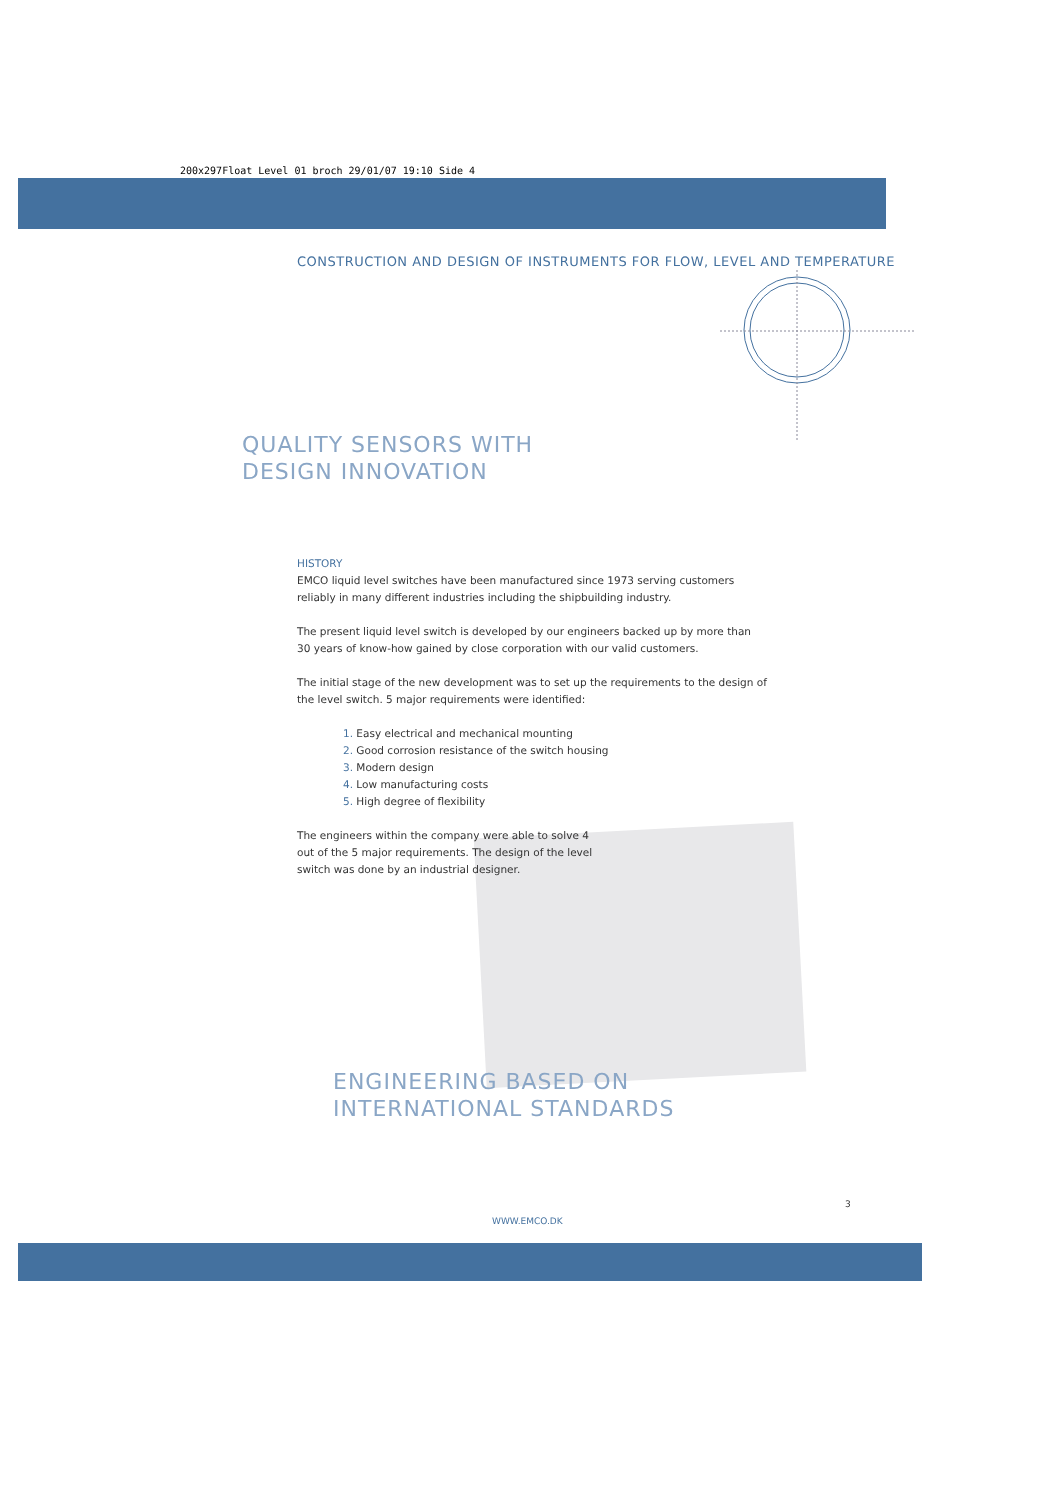200x297Float Level 01 broch 29/01/07 19:10 Side 4
CONSTRUCTION AND DESIGN OF INSTRUMENTS FOR FLOW, LEVEL AND TEMPERATURE
QUALITY SENSORS WITH
DESIGN INNOVATION
HISTORY
EMCO liquid level switches have been manufactured since 1973 serving customers reliably in many different industries including the shipbuilding industry.
The present liquid level switch is developed by our engineers backed up by more than 30 years of know-how gained by close corporation with our valid customers.
The initial stage of the new development was to set up the requirements to the design of the level switch. 5 major requirements were identified:
1. Easy electrical and mechanical mounting
2. Good corrosion resistance of the switch housing
3. Modern design
4. Low manufacturing costs
5. High degree of flexibility
The engineers within the company were able to solve 4 out of the 5 major requirements. The design of the level switch was done by an industrial designer.
ENGINEERING BASED ON
INTERNATIONAL STANDARDS
3
WWW.EMCO.DK